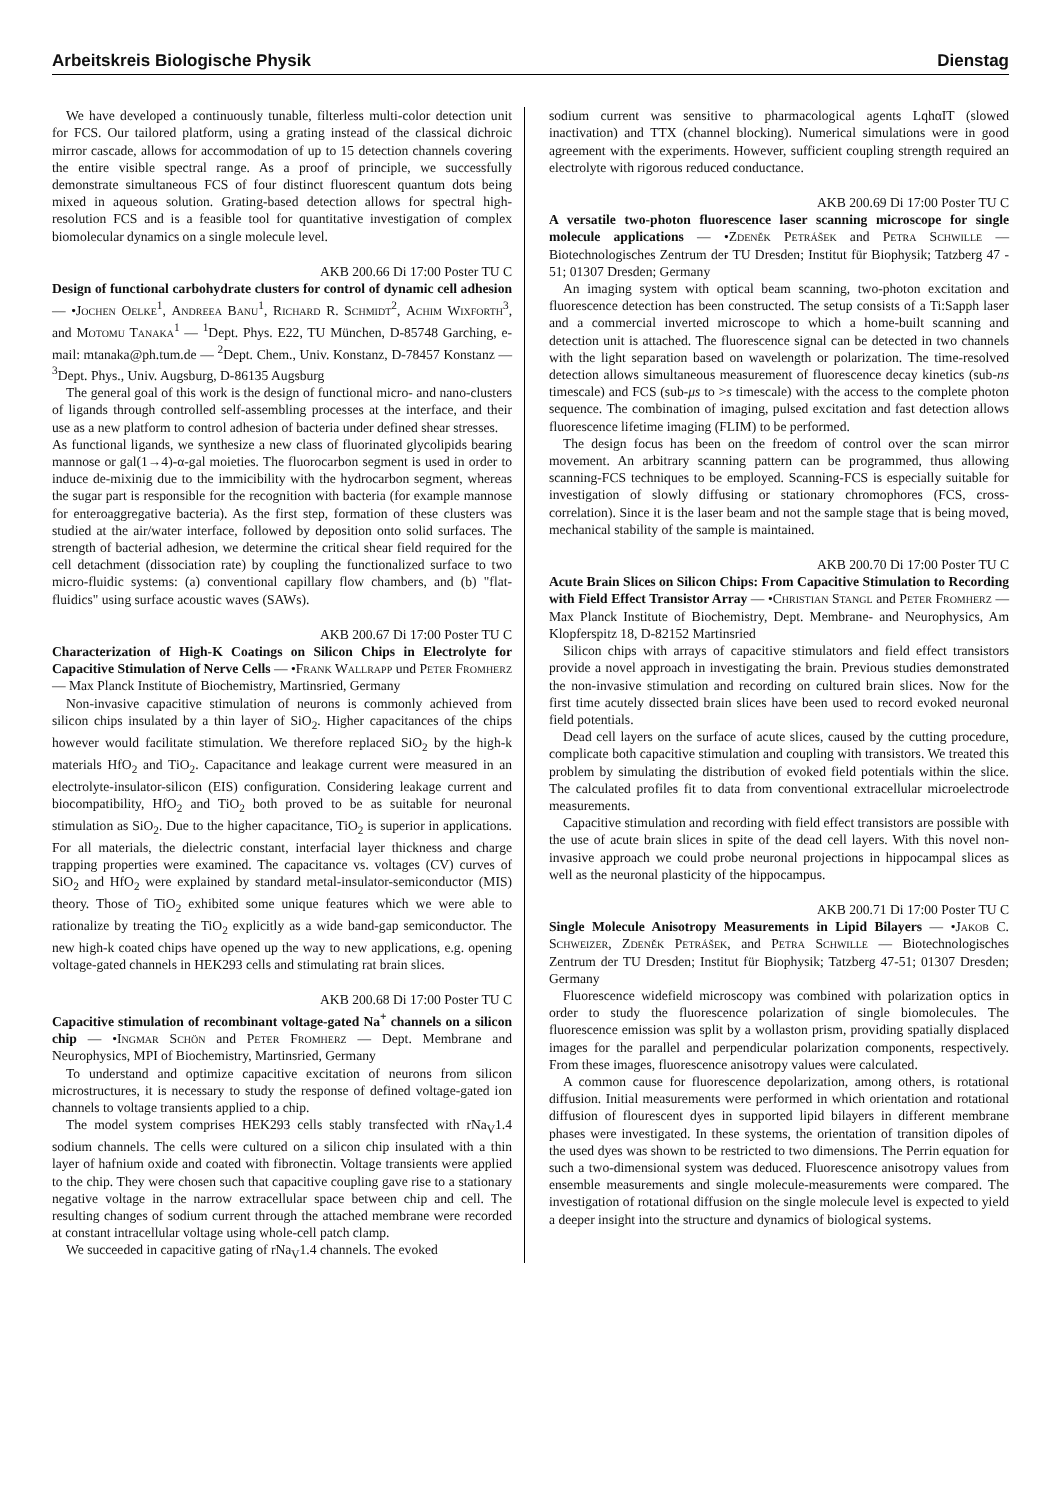Arbeitskreis Biologische Physik Dienstag
We have developed a continuously tunable, filterless multi-color detection unit for FCS. Our tailored platform, using a grating instead of the classical dichroic mirror cascade, allows for accommodation of up to 15 detection channels covering the entire visible spectral range. As a proof of principle, we successfully demonstrate simultaneous FCS of four distinct fluorescent quantum dots being mixed in aqueous solution. Grating-based detection allows for spectral high-resolution FCS and is a feasible tool for quantitative investigation of complex biomolecular dynamics on a single molecule level.
AKB 200.66 Di 17:00 Poster TU C
Design of functional carbohydrate clusters for control of dynamic cell adhesion — •Jochen Oelke<sup>1</sup>, Andreea Banu<sup>1</sup>, Richard R. Schmidt<sup>2</sup>, Achim Wixforth<sup>3</sup>, and Motomu Tanaka<sup>1</sup> — <sup>1</sup>Dept. Phys. E22, TU München, D-85748 Garching, e-mail: mtanaka@ph.tum.de — <sup>2</sup>Dept. Chem., Univ. Konstanz, D-78457 Konstanz — <sup>3</sup>Dept. Phys., Univ. Augsburg, D-86135 Augsburg
The general goal of this work is the design of functional micro- and nano-clusters of ligands through controlled self-assembling processes at the interface, and their use as a new platform to control adhesion of bacteria under defined shear stresses.
As functional ligands, we synthesize a new class of fluorinated glycolipids bearing mannose or gal(1→4)-α-gal moieties. The fluorocarbon segment is used in order to induce de-mixinig due to the immicibility with the hydrocarbon segment, whereas the sugar part is responsible for the recognition with bacteria (for example mannose for enteroaggregative bacteria). As the first step, formation of these clusters was studied at the air/water interface, followed by deposition onto solid surfaces. The strength of bacterial adhesion, we determine the critical shear field required for the cell detachment (dissociation rate) by coupling the functionalized surface to two micro-fluidic systems: (a) conventional capillary flow chambers, and (b) "flat-fluidics" using surface acoustic waves (SAWs).
AKB 200.67 Di 17:00 Poster TU C
Characterization of High-K Coatings on Silicon Chips in Electrolyte for Capacitive Stimulation of Nerve Cells — •Frank Wallrapp und Peter Fromherz — Max Planck Institute of Biochemistry, Martinsried, Germany
Non-invasive capacitive stimulation of neurons is commonly achieved from silicon chips insulated by a thin layer of SiO<sub>2</sub>. Higher capacitances of the chips however would facilitate stimulation. We therefore replaced SiO<sub>2</sub> by the high-k materials HfO<sub>2</sub> and TiO<sub>2</sub>. Capacitance and leakage current were measured in an electrolyte-insulator-silicon (EIS) configuration. Considering leakage current and biocompatibility, HfO<sub>2</sub> and TiO<sub>2</sub> both proved to be as suitable for neuronal stimulation as SiO<sub>2</sub>. Due to the higher capacitance, TiO<sub>2</sub> is superior in applications. For all materials, the dielectric constant, interfacial layer thickness and charge trapping properties were examined. The capacitance vs. voltages (CV) curves of SiO<sub>2</sub> and HfO<sub>2</sub> were explained by standard metal-insulator-semiconductor (MIS) theory. Those of TiO<sub>2</sub> exhibited some unique features which we were able to rationalize by treating the TiO<sub>2</sub> explicitly as a wide band-gap semiconductor. The new high-k coated chips have opened up the way to new applications, e.g. opening voltage-gated channels in HEK293 cells and stimulating rat brain slices.
AKB 200.68 Di 17:00 Poster TU C
Capacitive stimulation of recombinant voltage-gated Na<sup>+</sup> channels on a silicon chip — •Ingmar Schön and Peter Fromherz — Dept. Membrane and Neurophysics, MPI of Biochemistry, Martinsried, Germany
To understand and optimize capacitive excitation of neurons from silicon microstructures, it is necessary to study the response of defined voltage-gated ion channels to voltage transients applied to a chip.
The model system comprises HEK293 cells stably transfected with rNa<sub>V</sub>1.4 sodium channels. The cells were cultured on a silicon chip insulated with a thin layer of hafnium oxide and coated with fibronectin. Voltage transients were applied to the chip. They were chosen such that capacitive coupling gave rise to a stationary negative voltage in the narrow extracellular space between chip and cell. The resulting changes of sodium current through the attached membrane were recorded at constant intracellular voltage using whole-cell patch clamp.
We succeeded in capacitive gating of rNa<sub>V</sub>1.4 channels. The evoked
sodium current was sensitive to pharmacological agents LqhαIT (slowed inactivation) and TTX (channel blocking). Numerical simulations were in good agreement with the experiments. However, sufficient coupling strength required an electrolyte with rigorous reduced conductance.
AKB 200.69 Di 17:00 Poster TU C
A versatile two-photon fluorescence laser scanning microscope for single molecule applications — •Zdeněk Petrášek and Petra Schwille — Biotechnologisches Zentrum der TU Dresden; Institut für Biophysik; Tatzberg 47 - 51; 01307 Dresden; Germany
An imaging system with optical beam scanning, two-photon excitation and fluorescence detection has been constructed. The setup consists of a Ti:Sapph laser and a commercial inverted microscope to which a home-built scanning and detection unit is attached. The fluorescence signal can be detected in two channels with the light separation based on wavelength or polarization. The time-resolved detection allows simultaneous measurement of fluorescence decay kinetics (sub-ns timescale) and FCS (sub-μs to >s timescale) with the access to the complete photon sequence. The combination of imaging, pulsed excitation and fast detection allows fluorescence lifetime imaging (FLIM) to be performed.
The design focus has been on the freedom of control over the scan mirror movement. An arbitrary scanning pattern can be programmed, thus allowing scanning-FCS techniques to be employed. Scanning-FCS is especially suitable for investigation of slowly diffusing or stationary chromophores (FCS, cross-correlation). Since it is the laser beam and not the sample stage that is being moved, mechanical stability of the sample is maintained.
AKB 200.70 Di 17:00 Poster TU C
Acute Brain Slices on Silicon Chips: From Capacitive Stimulation to Recording with Field Effect Transistor Array — •Christian Stangl and Peter Fromherz — Max Planck Institute of Biochemistry, Dept. Membrane- and Neurophysics, Am Klopferspitz 18, D-82152 Martinsried
Silicon chips with arrays of capacitive stimulators and field effect transistors provide a novel approach in investigating the brain. Previous studies demonstrated the non-invasive stimulation and recording on cultured brain slices. Now for the first time acutely dissected brain slices have been used to record evoked neuronal field potentials.
Dead cell layers on the surface of acute slices, caused by the cutting procedure, complicate both capacitive stimulation and coupling with transistors. We treated this problem by simulating the distribution of evoked field potentials within the slice. The calculated profiles fit to data from conventional extracellular microelectrode measurements.
Capacitive stimulation and recording with field effect transistors are possible with the use of acute brain slices in spite of the dead cell layers. With this novel non-invasive approach we could probe neuronal projections in hippocampal slices as well as the neuronal plasticity of the hippocampus.
AKB 200.71 Di 17:00 Poster TU C
Single Molecule Anisotropy Measurements in Lipid Bilayers — •Jakob C. Schweizer, Zdeněk Petrášek, and Petra Schwille — Biotechnologisches Zentrum der TU Dresden; Institut für Biophysik; Tatzberg 47-51; 01307 Dresden; Germany
Fluorescence widefield microscopy was combined with polarization optics in order to study the fluorescence polarization of single biomolecules. The fluorescence emission was split by a wollaston prism, providing spatially displaced images for the parallel and perpendicular polarization components, respectively. From these images, fluorescence anisotropy values were calculated.
A common cause for fluorescence depolarization, among others, is rotational diffusion. Initial measurements were performed in which orientation and rotational diffusion of flourescent dyes in supported lipid bilayers in different membrane phases were investigated. In these systems, the orientation of transition dipoles of the used dyes was shown to be restricted to two dimensions. The Perrin equation for such a two-dimensional system was deduced. Fluorescence anisotropy values from ensemble measurements and single molecule-measurements were compared. The investigation of rotational diffusion on the single molecule level is expected to yield a deeper insight into the structure and dynamics of biological systems.